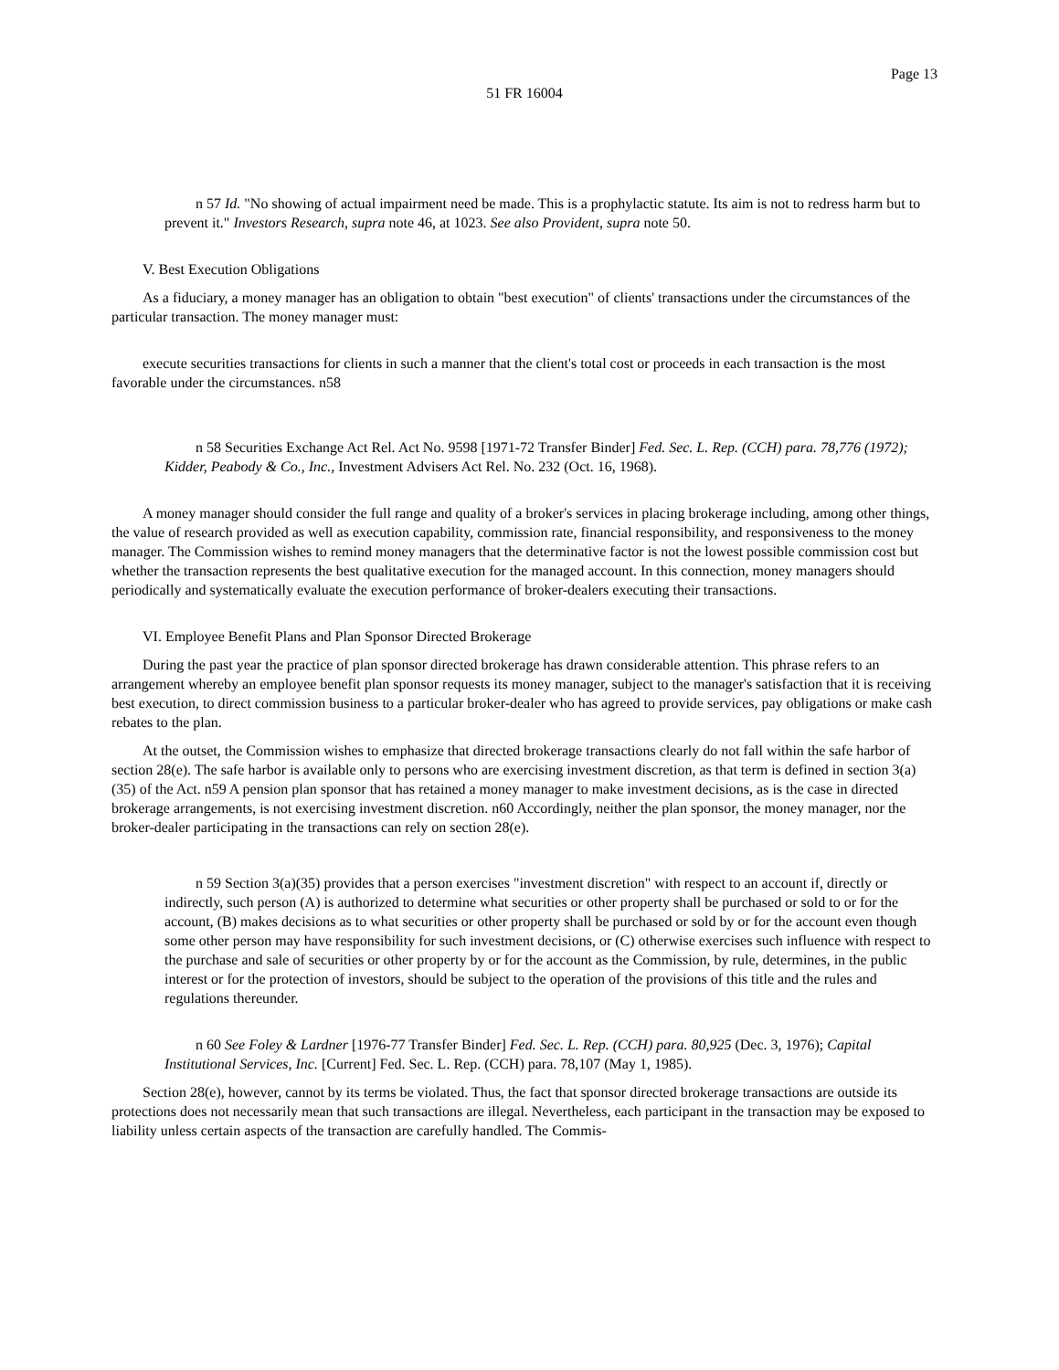Page 13
51 FR 16004
n 57 Id. "No showing of actual impairment need be made. This is a prophylactic statute. Its aim is not to redress harm but to prevent it." Investors Research, supra note 46, at 1023. See also Provident, supra note 50.
V. Best Execution Obligations
As a fiduciary, a money manager has an obligation to obtain "best execution" of clients' transactions under the circumstances of the particular transaction. The money manager must:
execute securities transactions for clients in such a manner that the client's total cost or proceeds in each transaction is the most favorable under the circumstances. n58
n 58 Securities Exchange Act Rel. Act No. 9598 [1971-72 Transfer Binder] Fed. Sec. L. Rep. (CCH) para. 78,776 (1972); Kidder, Peabody & Co., Inc., Investment Advisers Act Rel. No. 232 (Oct. 16, 1968).
A money manager should consider the full range and quality of a broker's services in placing brokerage including, among other things, the value of research provided as well as execution capability, commission rate, financial responsibility, and responsiveness to the money manager. The Commission wishes to remind money managers that the determinative factor is not the lowest possible commission cost but whether the transaction represents the best qualitative execution for the managed account. In this connection, money managers should periodically and systematically evaluate the execution performance of broker-dealers executing their transactions.
VI. Employee Benefit Plans and Plan Sponsor Directed Brokerage
During the past year the practice of plan sponsor directed brokerage has drawn considerable attention. This phrase refers to an arrangement whereby an employee benefit plan sponsor requests its money manager, subject to the manager's satisfaction that it is receiving best execution, to direct commission business to a particular broker-dealer who has agreed to provide services, pay obligations or make cash rebates to the plan.
At the outset, the Commission wishes to emphasize that directed brokerage transactions clearly do not fall within the safe harbor of section 28(e). The safe harbor is available only to persons who are exercising investment discretion, as that term is defined in section 3(a)(35) of the Act. n59 A pension plan sponsor that has retained a money manager to make investment decisions, as is the case in directed brokerage arrangements, is not exercising investment discretion. n60 Accordingly, neither the plan sponsor, the money manager, nor the broker-dealer participating in the transactions can rely on section 28(e).
n 59 Section 3(a)(35) provides that a person exercises "investment discretion" with respect to an account if, directly or indirectly, such person (A) is authorized to determine what securities or other property shall be purchased or sold to or for the account, (B) makes decisions as to what securities or other property shall be purchased or sold by or for the account even though some other person may have responsibility for such investment decisions, or (C) otherwise exercises such influence with respect to the purchase and sale of securities or other property by or for the account as the Commission, by rule, determines, in the public interest or for the protection of investors, should be subject to the operation of the provisions of this title and the rules and regulations thereunder.
n 60 See Foley & Lardner [1976-77 Transfer Binder] Fed. Sec. L. Rep. (CCH) para. 80,925 (Dec. 3, 1976); Capital Institutional Services, Inc. [Current] Fed. Sec. L. Rep. (CCH) para. 78,107 (May 1, 1985).
Section 28(e), however, cannot by its terms be violated. Thus, the fact that sponsor directed brokerage transactions are outside its protections does not necessarily mean that such transactions are illegal. Nevertheless, each participant in the transaction may be exposed to liability unless certain aspects of the transaction are carefully handled. The Commis-